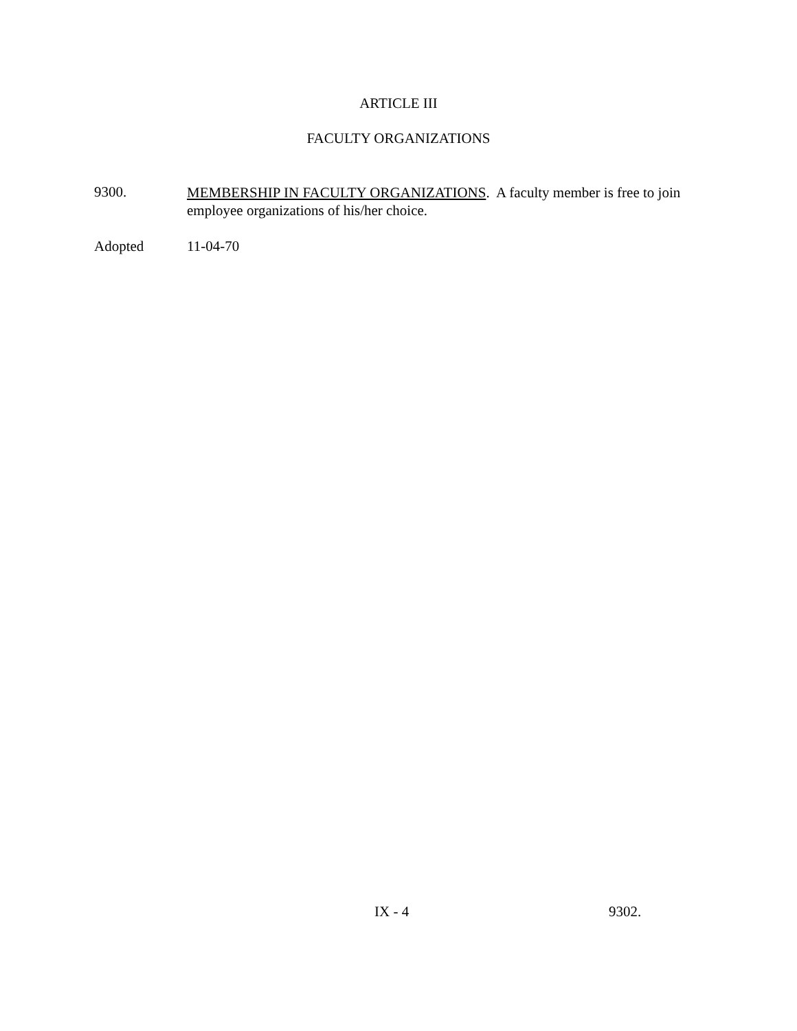ARTICLE III
FACULTY ORGANIZATIONS
9300.
MEMBERSHIP IN FACULTY ORGANIZATIONS. A faculty member is free to join employee organizations of his/her choice.
Adopted 11-04-70
IX - 4 9302.